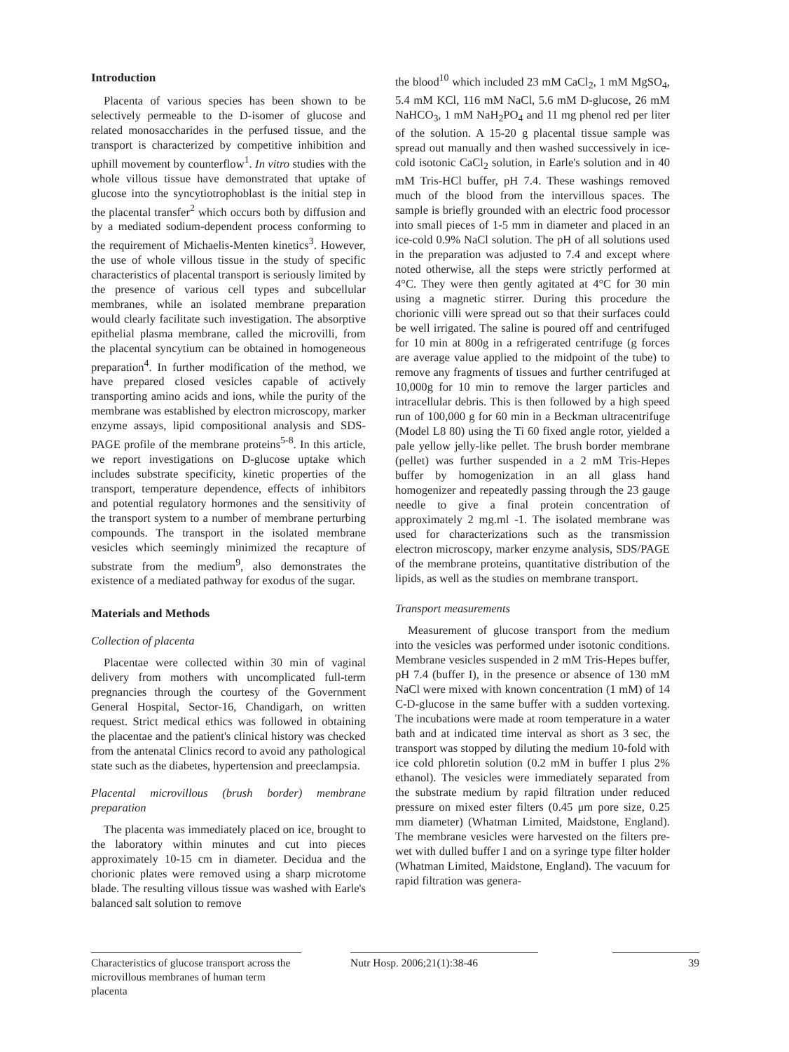Introduction
Placenta of various species has been shown to be selectively permeable to the D-isomer of glucose and related monosaccharides in the perfused tissue, and the transport is characterized by competitive inhibition and uphill movement by counterflow<sup>1</sup>. In vitro studies with the whole villous tissue have demonstrated that uptake of glucose into the syncytiotrophoblast is the initial step in the placental transfer<sup>2</sup> which occurs both by diffusion and by a mediated sodium-dependent process conforming to the requirement of Michaelis-Menten kinetics<sup>3</sup>. However, the use of whole villous tissue in the study of specific characteristics of placental transport is seriously limited by the presence of various cell types and subcellular membranes, while an isolated membrane preparation would clearly facilitate such investigation. The absorptive epithelial plasma membrane, called the microvilli, from the placental syncytium can be obtained in homogeneous preparation<sup>4</sup>. In further modification of the method, we have prepared closed vesicles capable of actively transporting amino acids and ions, while the purity of the membrane was established by electron microscopy, marker enzyme assays, lipid compositional analysis and SDS-PAGE profile of the membrane proteins<sup>5-8</sup>. In this article, we report investigations on D-glucose uptake which includes substrate specificity, kinetic properties of the transport, temperature dependence, effects of inhibitors and potential regulatory hormones and the sensitivity of the transport system to a number of membrane perturbing compounds. The transport in the isolated membrane vesicles which seemingly minimized the recapture of substrate from the medium<sup>9</sup>, also demonstrates the existence of a mediated pathway for exodus of the sugar.
Materials and Methods
Collection of placenta
Placentae were collected within 30 min of vaginal delivery from mothers with uncomplicated full-term pregnancies through the courtesy of the Government General Hospital, Sector-16, Chandigarh, on written request. Strict medical ethics was followed in obtaining the placentae and the patient's clinical history was checked from the antenatal Clinics record to avoid any pathological state such as the diabetes, hypertension and preeclampsia.
Placental microvillous (brush border) membrane preparation
The placenta was immediately placed on ice, brought to the laboratory within minutes and cut into pieces approximately 10-15 cm in diameter. Decidua and the chorionic plates were removed using a sharp microtome blade. The resulting villous tissue was washed with Earle's balanced salt solution to remove
the blood<sup>10</sup> which included 23 mM CaCl<sub>2</sub>, 1 mM MgSO<sub>4</sub>, 5.4 mM KCl, 116 mM NaCl, 5.6 mM D-glucose, 26 mM NaHCO<sub>3</sub>, 1 mM NaH<sub>2</sub>PO<sub>4</sub> and 11 mg phenol red per liter of the solution. A 15-20 g placental tissue sample was spread out manually and then washed successively in ice- cold isotonic CaCl<sub>2</sub> solution, in Earle's solution and in 40 mM Tris-HCl buffer, pH 7.4. These washings removed much of the blood from the intervillous spaces. The sample is briefly grounded with an electric food processor into small pieces of 1-5 mm in diameter and placed in an ice-cold 0.9% NaCl solution. The pH of all solutions used in the preparation was adjusted to 7.4 and except where noted otherwise, all the steps were strictly performed at 4°C. They were then gently agitated at 4°C for 30 min using a magnetic stirrer. During this procedure the chorionic villi were spread out so that their surfaces could be well irrigated. The saline is poured off and centrifuged for 10 min at 800g in a refrigerated centrifuge (g forces are average value applied to the midpoint of the tube) to remove any fragments of tissues and further centrifuged at 10,000g for 10 min to remove the larger particles and intracellular debris. This is then followed by a high speed run of 100,000 g for 60 min in a Beckman ultracentrifuge (Model L8 80) using the Ti 60 fixed angle rotor, yielded a pale yellow jelly-like pellet. The brush border membrane (pellet) was further suspended in a 2 mM Tris-Hepes buffer by homogenization in an all glass hand homogenizer and repeatedly passing through the 23 gauge needle to give a final protein concentration of approximately 2 mg.ml -1. The isolated membrane was used for characterizations such as the transmission electron microscopy, marker enzyme analysis, SDS/PAGE of the membrane proteins, quantitative distribution of the lipids, as well as the studies on membrane transport.
Transport measurements
Measurement of glucose transport from the medium into the vesicles was performed under isotonic conditions. Membrane vesicles suspended in 2 mM Tris-Hepes buffer, pH 7.4 (buffer I), in the presence or absence of 130 mM NaCl were mixed with known concentration (1 mM) of 14 C-D-glucose in the same buffer with a sudden vortexing. The incubations were made at room temperature in a water bath and at indicated time interval as short as 3 sec, the transport was stopped by diluting the medium 10-fold with ice cold phloretin solution (0.2 mM in buffer I plus 2% ethanol). The vesicles were immediately separated from the substrate medium by rapid filtration under reduced pressure on mixed ester filters (0.45 μm pore size, 0.25 mm diameter) (Whatman Limited, Maidstone, England). The membrane vesicles were harvested on the filters pre-wet with dulled buffer I and on a syringe type filter holder (Whatman Limited, Maidstone, England). The vacuum for rapid filtration was genera-
Characteristics of glucose transport across the microvillous membranes of human term placenta
Nutr Hosp. 2006;21(1):38-46 39